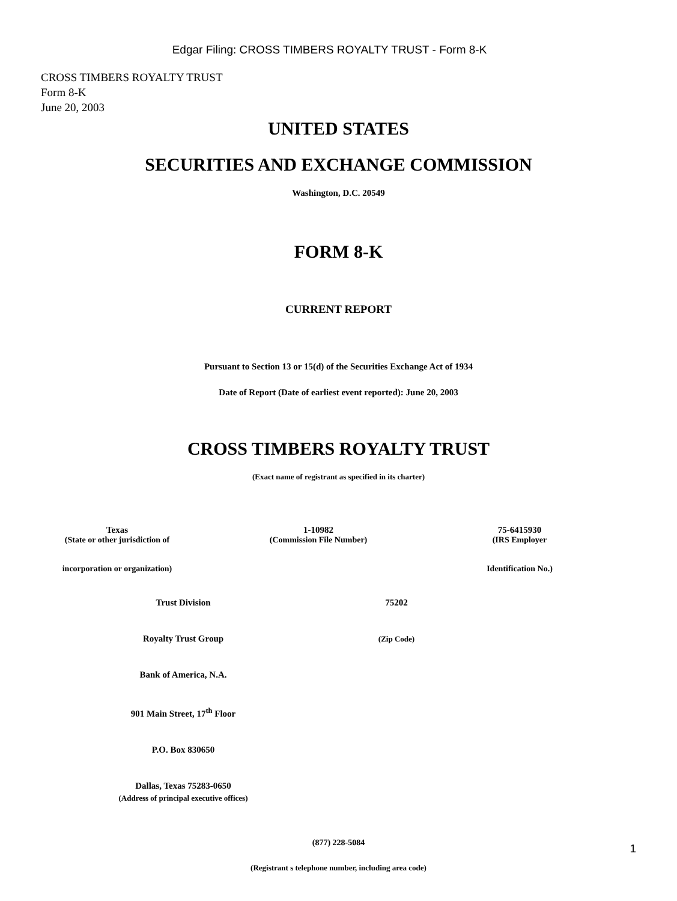Edgar Filing: CROSS TIMBERS ROYALTY TRUST - Form 8-K
CROSS TIMBERS ROYALTY TRUST
Form 8-K
June 20, 2003
UNITED STATES
SECURITIES AND EXCHANGE COMMISSION
Washington, D.C. 20549
FORM 8-K
CURRENT REPORT
Pursuant to Section 13 or 15(d) of the Securities Exchange Act of 1934
Date of Report (Date of earliest event reported): June 20, 2003
CROSS TIMBERS ROYALTY TRUST
(Exact name of registrant as specified in its charter)
| Texas (State or other jurisdiction of incorporation or organization) | 1-10982 (Commission File Number) | 75-6415930 (IRS Employer Identification No.) |
| Trust Division Royalty Trust Group Bank of America, N.A. 901 Main Street, 17<sup>th</sup> Floor P.O. Box 830650 Dallas, Texas 75283-0650 (Address of principal executive offices) | 75202 (Zip Code) | |
(877) 228-5084
(Registrant s telephone number, including area code)
1